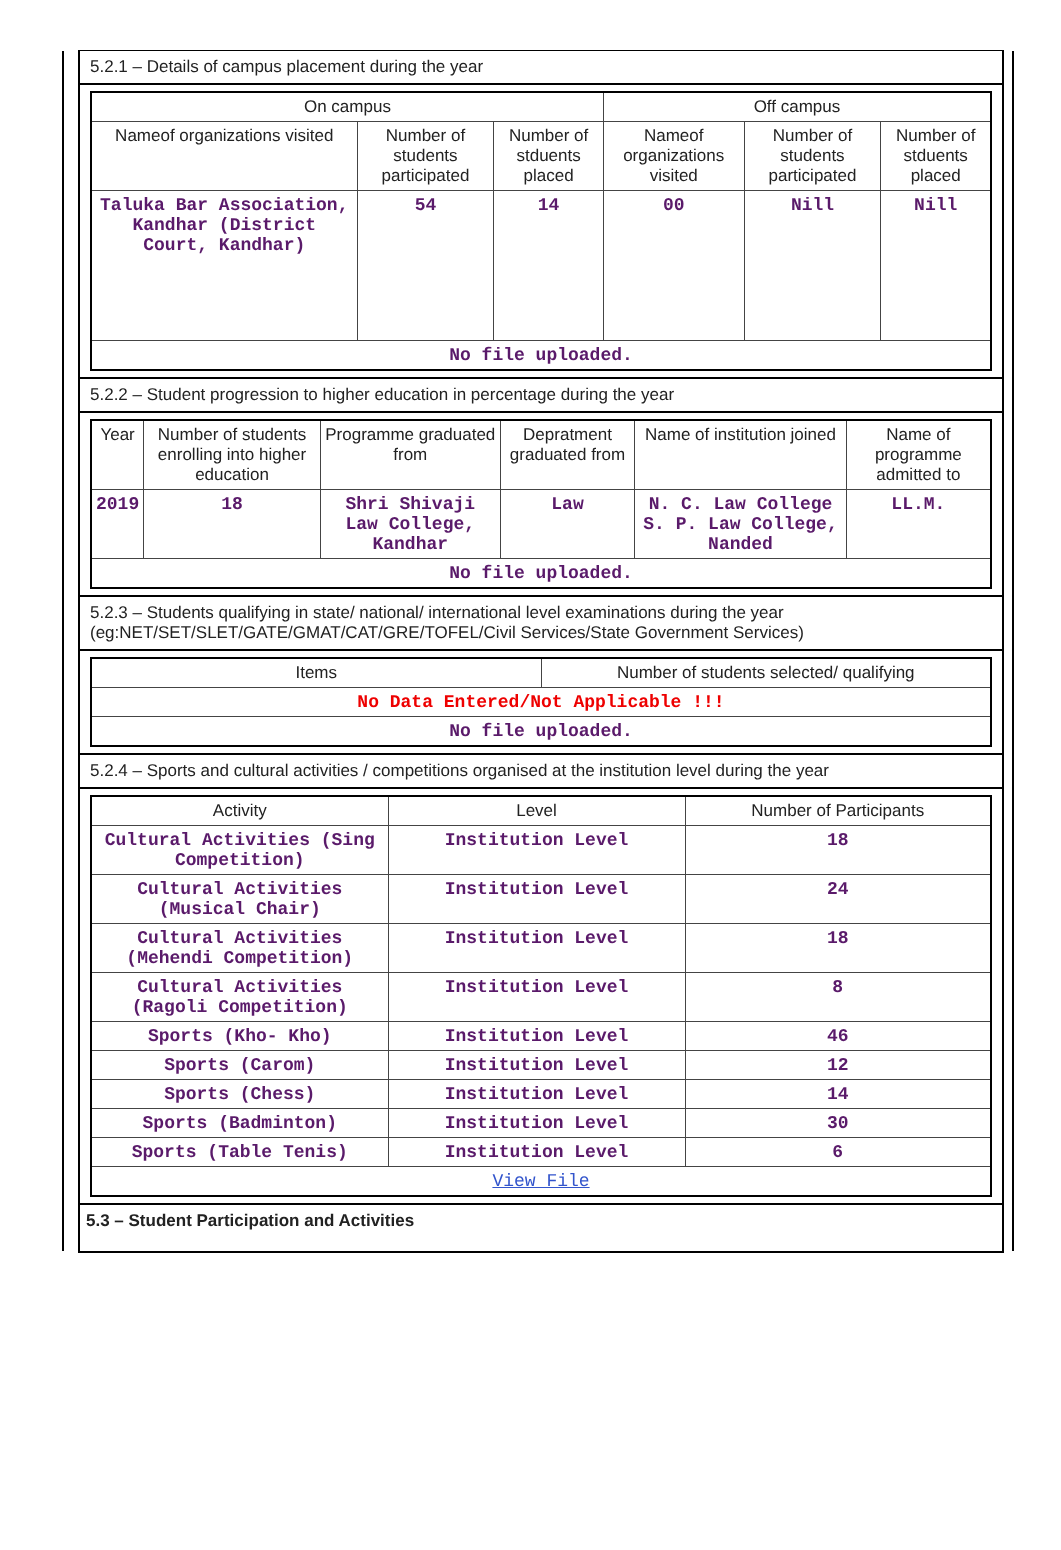5.2.1 – Details of campus placement during the year
| On campus | | | Off campus | | |
| --- | --- | --- | --- | --- | --- |
| Nameof organizations visited | Number of students participated | Number of stduents placed | Nameof organizations visited | Number of students participated | Number of stduents placed |
| Taluka Bar Association, Kandhar (District Court, Kandhar) | 54 | 14 | 00 | Nill | Nill |
| No file uploaded. | | | | | |
5.2.2 – Student progression to higher education in percentage during the year
| Year | Number of students enrolling into higher education | Programme graduated from | Depratment graduated from | Name of institution joined | Name of programme admitted to |
| --- | --- | --- | --- | --- | --- |
| 2019 | 18 | Shri Shivaji Law College, Kandhar | Law | N. C. Law College S. P. Law College, Nanded | LL.M. |
| No file uploaded. | | | | | |
5.2.3 – Students qualifying in state/ national/ international level examinations during the year (eg:NET/SET/SLET/GATE/GMAT/CAT/GRE/TOFEL/Civil Services/State Government Services)
| Items | Number of students selected/ qualifying |
| --- | --- |
| No Data Entered/Not Applicable !!! | |
| No file uploaded. | |
5.2.4 – Sports and cultural activities / competitions organised at the institution level during the year
| Activity | Level | Number of Participants |
| --- | --- | --- |
| Cultural Activities (Sing Competition) | Institution Level | 18 |
| Cultural Activities (Musical Chair) | Institution Level | 24 |
| Cultural Activities (Mehendi Competition) | Institution Level | 18 |
| Cultural Activities (Ragoli Competition) | Institution Level | 8 |
| Sports (Kho- Kho) | Institution Level | 46 |
| Sports (Carom) | Institution Level | 12 |
| Sports (Chess) | Institution Level | 14 |
| Sports (Badminton) | Institution Level | 30 |
| Sports (Table Tenis) | Institution Level | 6 |
| View File | | |
5.3 – Student Participation and Activities